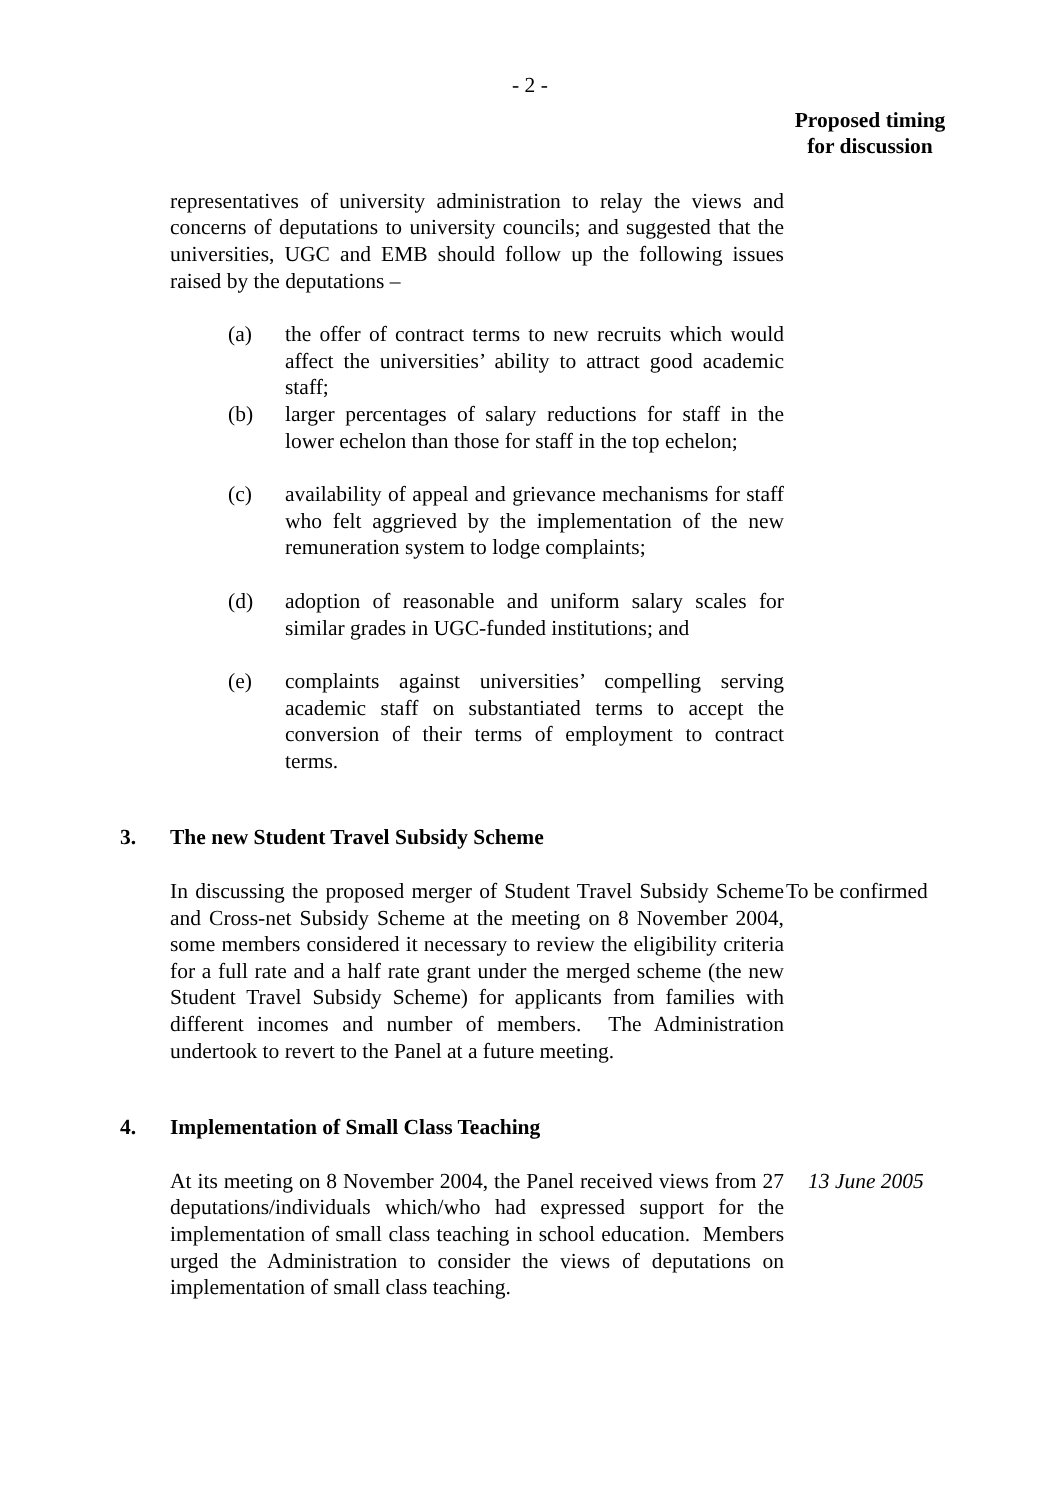- 2 -
Proposed timing
for discussion
representatives of university administration to relay the views and concerns of deputations to university councils; and suggested that the universities, UGC and EMB should follow up the following issues raised by the deputations –
(a) the offer of contract terms to new recruits which would affect the universities’ ability to attract good academic staff;
(b) larger percentages of salary reductions for staff in the lower echelon than those for staff in the top echelon;
(c) availability of appeal and grievance mechanisms for staff who felt aggrieved by the implementation of the new remuneration system to lodge complaints;
(d) adoption of reasonable and uniform salary scales for similar grades in UGC-funded institutions; and
(e) complaints against universities’ compelling serving academic staff on substantiated terms to accept the conversion of their terms of employment to contract terms.
3. The new Student Travel Subsidy Scheme
In discussing the proposed merger of Student Travel Subsidy Scheme and Cross-net Subsidy Scheme at the meeting on 8 November 2004, some members considered it necessary to review the eligibility criteria for a full rate and a half rate grant under the merged scheme (the new Student Travel Subsidy Scheme) for applicants from families with different incomes and number of members. The Administration undertook to revert to the Panel at a future meeting.
To be confirmed
4. Implementation of Small Class Teaching
At its meeting on 8 November 2004, the Panel received views from 27 deputations/individuals which/who had expressed support for the implementation of small class teaching in school education. Members urged the Administration to consider the views of deputations on implementation of small class teaching.
13 June 2005